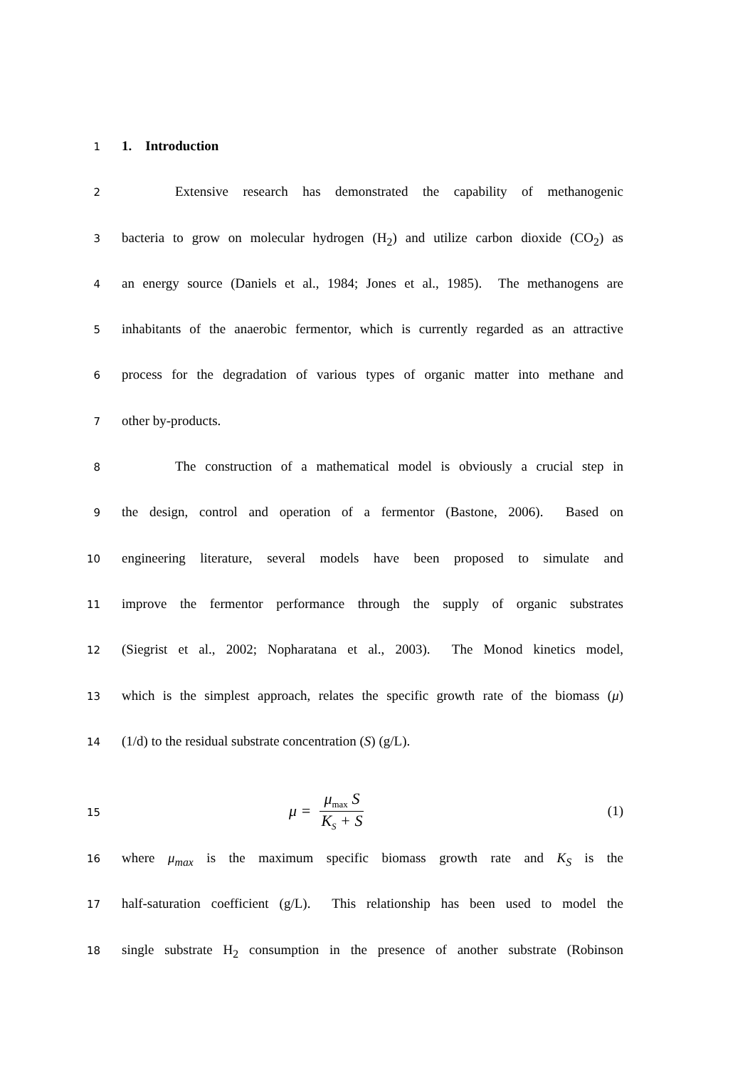1
1. Introduction
2
Extensive research has demonstrated the capability of methanogenic
3
bacteria to grow on molecular hydrogen (H<sub>2</sub>) and utilize carbon dioxide (CO<sub>2</sub>) as
4
an energy source (Daniels et al., 1984; Jones et al., 1985). The methanogens are
5
inhabitants of the anaerobic fermentor, which is currently regarded as an attractive
6
process for the degradation of various types of organic matter into methane and
7
other by-products.
8
The construction of a mathematical model is obviously a crucial step in
9
the design, control and operation of a fermentor (Bastone, 2006). Based on
10
engineering literature, several models have been proposed to simulate and
11
improve the fermentor performance through the supply of organic substrates
12
(Siegrist et al., 2002; Nopharatana et al., 2003). The Monod kinetics model,
13
which is the simplest approach, relates the specific growth rate of the biomass (μ)
14
(1/d) to the residual substrate concentration (S) (g/L).
15
μ = μ<sub>max</sub> S K<sub>S</sub> + S (1)
16
where μ<sub>max</sub> is the maximum specific biomass growth rate and K<sub>S</sub> is the
17
half-saturation coefficient (g/L). This relationship has been used to model the
18
single substrate H<sub>2</sub> consumption in the presence of another substrate (Robinson